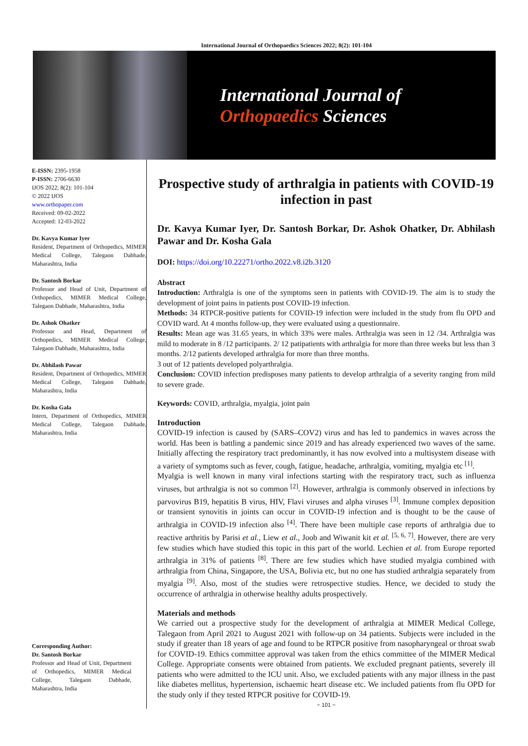International Journal of Orthopaedics Sciences 2022; 8(2): 101-104
International Journal of
Orthopaedics Sciences
E-ISSN: 2395-1958
P-ISSN: 2706-6630
IJOS 2022; 8(2): 101-104
© 2022 IJOS
www.orthopaper.com
Received: 09-02-2022
Accepted: 12-03-2022
Dr. Kavya Kumar Iyer
Resident, Department of Orthopedics, MIMER Medical College, Talegaon Dabhade, Maharashtra, India
Dr. Santosh Borkar
Professor and Head of Unit, Department of Orthopedics, MIMER Medical College, Talegaon Dabhade, Maharashtra, India
Dr. Ashok Ohatker
Professor and Head, Department of Orthopedics, MIMER Medical College, Talegaon Dabhade, Maharashtra, India
Dr. Abhilash Pawar
Resident, Department of Orthopedics, MIMER Medical College, Talegaon Dabhade, Maharashtra, India
Dr. Kosha Gala
Intern, Department of Orthopedics, MIMER Medical College, Talegaon Dabhade, Maharashtra, India
Corresponding Author:
Dr. Santosh Borkar
Professor and Head of Unit, Department of Orthopedics, MIMER Medical College, Talegaon Dabhade, Maharashtra, India
Prospective study of arthralgia in patients with COVID-19 infection in past
Dr. Kavya Kumar Iyer, Dr. Santosh Borkar, Dr. Ashok Ohatker, Dr. Abhilash Pawar and Dr. Kosha Gala
DOI: https://doi.org/10.22271/ortho.2022.v8.i2b.3120
Abstract
Introduction: Arthralgia is one of the symptoms seen in patients with COVID-19. The aim is to study the development of joint pains in patients post COVID-19 infection.
Methods: 34 RTPCR-positive patients for COVID-19 infection were included in the study from flu OPD and COVID ward. At 4 months follow-up, they were evaluated using a questionnaire.
Results: Mean age was 31.65 years, in which 33% were males. Arthralgia was seen in 12 /34. Arthralgia was mild to moderate in 8 /12 participants. 2/ 12 patipatients with arthralgia for more than three weeks but less than 3 months. 2/12 patients developed arthralgia for more than three months.
3 out of 12 patients developed polyarthralgia.
Conclusion: COVID infection predisposes many patients to develop arthralgia of a severity ranging from mild to severe grade.
Keywords: COVID, arthralgia, myalgia, joint pain
Introduction
COVID-19 infection is caused by (SARS–COV2) virus and has led to pandemics in waves across the world. Has been is battling a pandemic since 2019 and has already experienced two waves of the same. Initially affecting the respiratory tract predominantly, it has now evolved into a multisystem disease with a variety of symptoms such as fever, cough, fatigue, headache, arthralgia, vomiting, myalgia etc <sup>[1]</sup>.
Myalgia is well known in many viral infections starting with the respiratory tract, such as influenza viruses, but arthralgia is not so common <sup>[2]</sup>. However, arthralgia is commonly observed in infections by parvovirus B19, hepatitis B virus, HIV, Flavi viruses and alpha viruses <sup>[3]</sup>. Immune complex deposition or transient synovitis in joints can occur in COVID-19 infection and is thought to be the cause of arthralgia in COVID-19 infection also <sup>[4]</sup>. There have been multiple case reports of arthralgia due to reactive arthritis by Parisi et al., Liew et al., Joob and Wiwanit kit et al. <sup>[5, 6, 7]</sup>. However, there are very few studies which have studied this topic in this part of the world. Lechien et al. from Europe reported arthralgia in 31% of patients <sup>[8]</sup>. There are few studies which have studied myalgia combined with arthralgia from China, Singapore, the USA, Bolivia etc, but no one has studied arthralgia separately from myalgia <sup>[9]</sup>. Also, most of the studies were retrospective studies. Hence, we decided to study the occurrence of arthralgia in otherwise healthy adults prospectively.
Materials and methods
We carried out a prospective study for the development of arthralgia at MIMER Medical College, Talegaon from April 2021 to August 2021 with follow-up on 34 patients. Subjects were included in the study if greater than 18 years of age and found to be RTPCR positive from nasopharyngeal or throat swab for COVID-19. Ethics committee approval was taken from the ethics committee of the MIMER Medical College. Appropriate consents were obtained from patients. We excluded pregnant patients, severely ill patients who were admitted to the ICU unit. Also, we excluded patients with any major illness in the past like diabetes mellitus, hypertension, ischaemic heart disease etc. We included patients from flu OPD for the study only if they tested RTPCR positive for COVID-19.
~ 101 ~